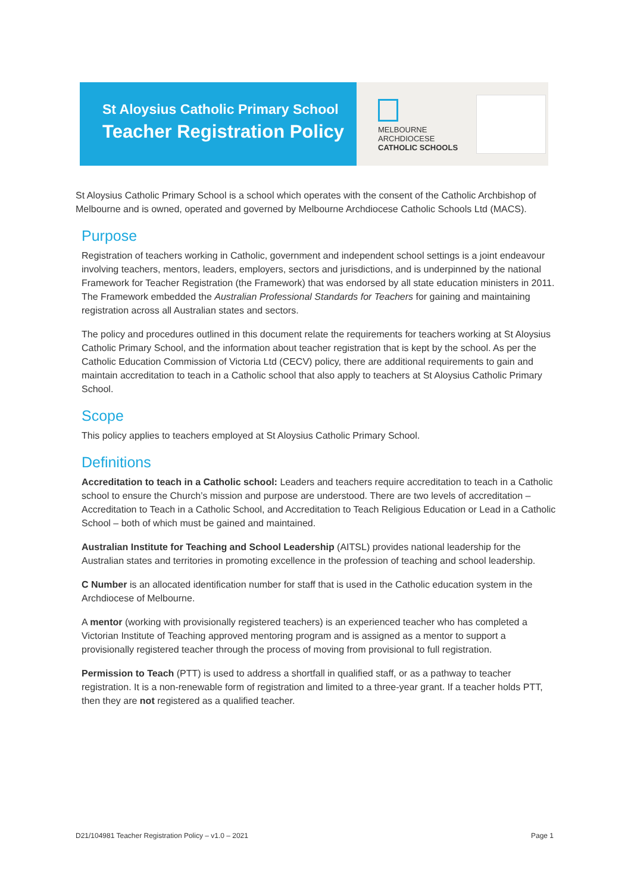St Aloysius Catholic Primary School
Teacher Registration Policy
MELBOURNE
ARCHDIOCESE
CATHOLIC SCHOOLS
St Aloysius Catholic Primary School is a school which operates with the consent of the Catholic Archbishop of Melbourne and is owned, operated and governed by Melbourne Archdiocese Catholic Schools Ltd (MACS).
Purpose
Registration of teachers working in Catholic, government and independent school settings is a joint endeavour involving teachers, mentors, leaders, employers, sectors and jurisdictions, and is underpinned by the national Framework for Teacher Registration (the Framework) that was endorsed by all state education ministers in 2011. The Framework embedded the Australian Professional Standards for Teachers for gaining and maintaining registration across all Australian states and sectors.
The policy and procedures outlined in this document relate the requirements for teachers working at St Aloysius Catholic Primary School, and the information about teacher registration that is kept by the school. As per the Catholic Education Commission of Victoria Ltd (CECV) policy, there are additional requirements to gain and maintain accreditation to teach in a Catholic school that also apply to teachers at St Aloysius Catholic Primary School.
Scope
This policy applies to teachers employed at St Aloysius Catholic Primary School.
Definitions
Accreditation to teach in a Catholic school: Leaders and teachers require accreditation to teach in a Catholic school to ensure the Church’s mission and purpose are understood. There are two levels of accreditation – Accreditation to Teach in a Catholic School, and Accreditation to Teach Religious Education or Lead in a Catholic School – both of which must be gained and maintained.
Australian Institute for Teaching and School Leadership (AITSL) provides national leadership for the Australian states and territories in promoting excellence in the profession of teaching and school leadership.
C Number is an allocated identification number for staff that is used in the Catholic education system in the Archdiocese of Melbourne.
A mentor (working with provisionally registered teachers) is an experienced teacher who has completed a Victorian Institute of Teaching approved mentoring program and is assigned as a mentor to support a provisionally registered teacher through the process of moving from provisional to full registration.
Permission to Teach (PTT) is used to address a shortfall in qualified staff, or as a pathway to teacher registration. It is a non-renewable form of registration and limited to a three-year grant. If a teacher holds PTT, then they are not registered as a qualified teacher.
D21/104981 Teacher Registration Policy – v1.0 – 2021 Page 1